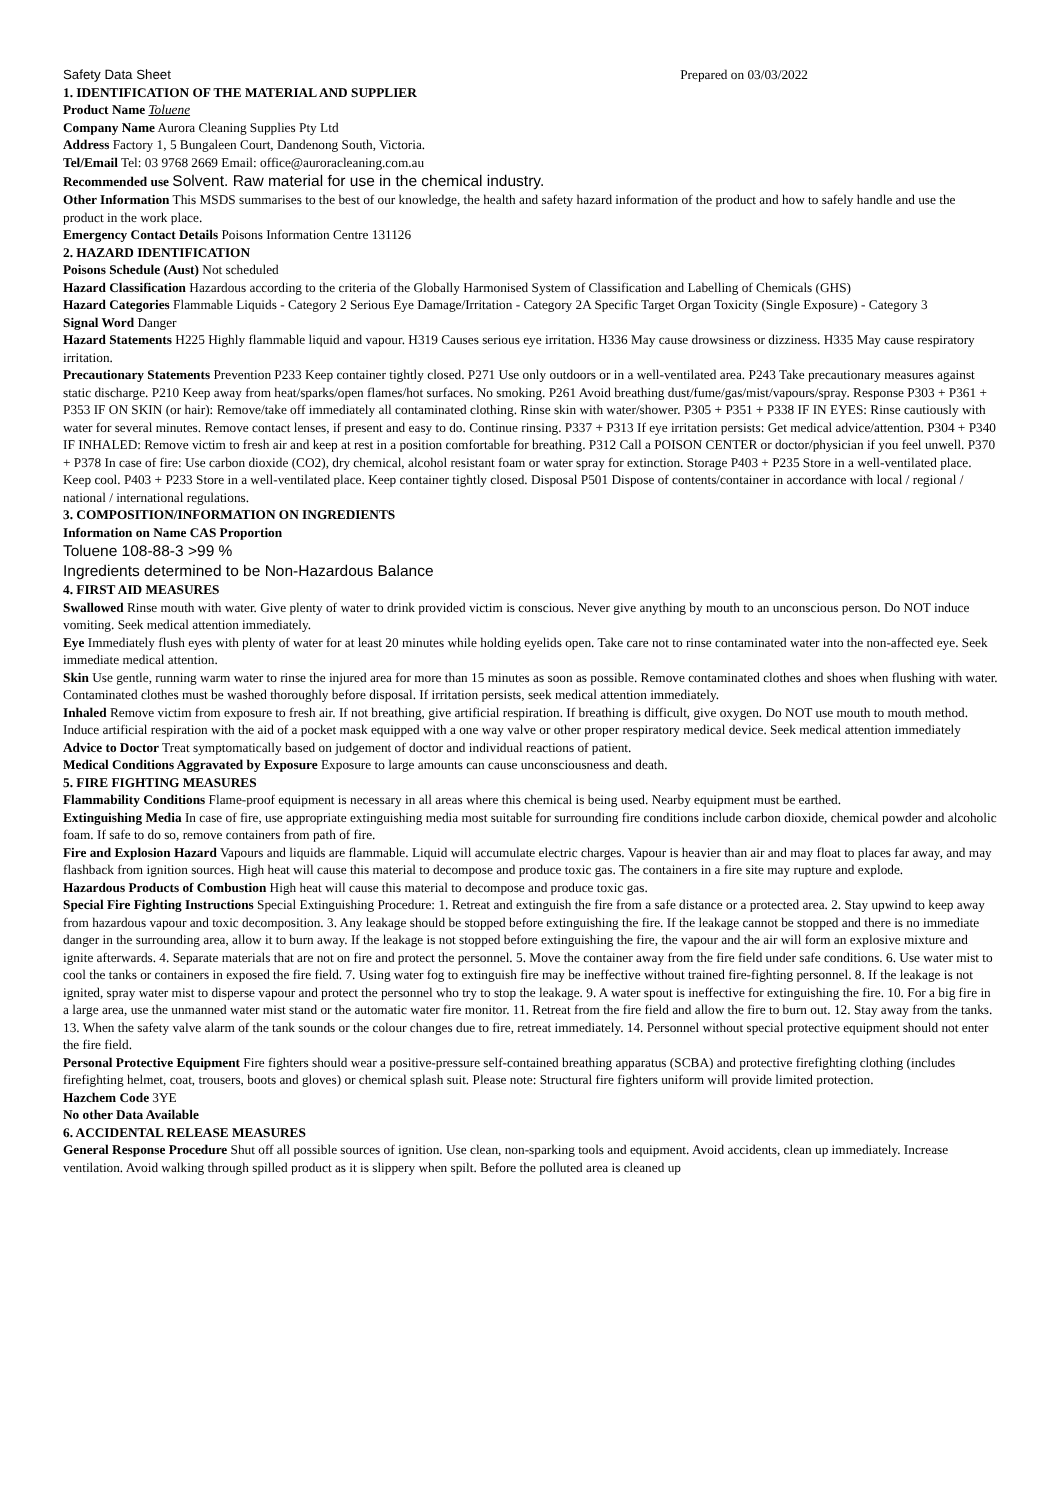Safety Data Sheet Prepared on 03/03/2022
1. IDENTIFICATION OF THE MATERIAL AND SUPPLIER
Product Name Toluene
Company Name Aurora Cleaning Supplies Pty Ltd
Address Factory 1, 5 Bungaleen Court, Dandenong South, Victoria.
Tel/Email Tel: 03 9768 2669 Email: office@auroracleaning.com.au
Recommended use Solvent. Raw material for use in the chemical industry.
Other Information This MSDS summarises to the best of our knowledge, the health and safety hazard information of the product and how to safely handle and use the product in the work place.
Emergency Contact Details Poisons Information Centre 131126
2. HAZARD IDENTIFICATION
Poisons Schedule (Aust) Not scheduled
Hazard Classification Hazardous according to the criteria of the Globally Harmonised System of Classification and Labelling of Chemicals (GHS)
Hazard Categories Flammable Liquids - Category 2 Serious Eye Damage/Irritation - Category 2A Specific Target Organ Toxicity (Single Exposure) - Category 3
Signal Word Danger
Hazard Statements H225 Highly flammable liquid and vapour. H319 Causes serious eye irritation. H336 May cause drowsiness or dizziness. H335 May cause respiratory irritation.
Precautionary Statements Prevention P233 Keep container tightly closed. P271 Use only outdoors or in a well-ventilated area. P243 Take precautionary measures against static discharge. P210 Keep away from heat/sparks/open flames/hot surfaces. No smoking. P261 Avoid breathing dust/fume/gas/mist/vapours/spray. Response P303 + P361 + P353 IF ON SKIN (or hair): Remove/take off immediately all contaminated clothing. Rinse skin with water/shower. P305 + P351 + P338 IF IN EYES: Rinse cautiously with water for several minutes. Remove contact lenses, if present and easy to do. Continue rinsing. P337 + P313 If eye irritation persists: Get medical advice/attention. P304 + P340 IF INHALED: Remove victim to fresh air and keep at rest in a position comfortable for breathing. P312 Call a POISON CENTER or doctor/physician if you feel unwell. P370 + P378 In case of fire: Use carbon dioxide (CO2), dry chemical, alcohol resistant foam or water spray for extinction. Storage P403 + P235 Store in a well-ventilated place. Keep cool. P403 + P233 Store in a well-ventilated place. Keep container tightly closed. Disposal P501 Dispose of contents/container in accordance with local / regional / national / international regulations.
3. COMPOSITION/INFORMATION ON INGREDIENTS
Information on Name CAS Proportion
Toluene 108-88-3 >99 %
Ingredients determined to be Non-Hazardous Balance
4. FIRST AID MEASURES
Swallowed Rinse mouth with water. Give plenty of water to drink provided victim is conscious. Never give anything by mouth to an unconscious person. Do NOT induce vomiting. Seek medical attention immediately.
Eye Immediately flush eyes with plenty of water for at least 20 minutes while holding eyelids open. Take care not to rinse contaminated water into the non-affected eye. Seek immediate medical attention.
Skin Use gentle, running warm water to rinse the injured area for more than 15 minutes as soon as possible. Remove contaminated clothes and shoes when flushing with water. Contaminated clothes must be washed thoroughly before disposal. If irritation persists, seek medical attention immediately.
Inhaled Remove victim from exposure to fresh air. If not breathing, give artificial respiration. If breathing is difficult, give oxygen. Do NOT use mouth to mouth method. Induce artificial respiration with the aid of a pocket mask equipped with a one way valve or other proper respiratory medical device. Seek medical attention immediately
Advice to Doctor Treat symptomatically based on judgement of doctor and individual reactions of patient.
Medical Conditions Aggravated by Exposure Exposure to large amounts can cause unconsciousness and death.
5. FIRE FIGHTING MEASURES
Flammability Conditions Flame-proof equipment is necessary in all areas where this chemical is being used. Nearby equipment must be earthed.
Extinguishing Media In case of fire, use appropriate extinguishing media most suitable for surrounding fire conditions include carbon dioxide, chemical powder and alcoholic foam. If safe to do so, remove containers from path of fire.
Fire and Explosion Hazard Vapours and liquids are flammable. Liquid will accumulate electric charges. Vapour is heavier than air and may float to places far away, and may flashback from ignition sources. High heat will cause this material to decompose and produce toxic gas. The containers in a fire site may rupture and explode.
Hazardous Products of Combustion High heat will cause this material to decompose and produce toxic gas.
Special Fire Fighting Instructions Special Extinguishing Procedure: 1. Retreat and extinguish the fire from a safe distance or a protected area. 2. Stay upwind to keep away from hazardous vapour and toxic decomposition. 3. Any leakage should be stopped before extinguishing the fire. If the leakage cannot be stopped and there is no immediate danger in the surrounding area, allow it to burn away. If the leakage is not stopped before extinguishing the fire, the vapour and the air will form an explosive mixture and ignite afterwards. 4. Separate materials that are not on fire and protect the personnel. 5. Move the container away from the fire field under safe conditions. 6. Use water mist to cool the tanks or containers in exposed the fire field. 7. Using water fog to extinguish fire may be ineffective without trained fire-fighting personnel. 8. If the leakage is not ignited, spray water mist to disperse vapour and protect the personnel who try to stop the leakage. 9. A water spout is ineffective for extinguishing the fire. 10. For a big fire in a large area, use the unmanned water mist stand or the automatic water fire monitor. 11. Retreat from the fire field and allow the fire to burn out. 12. Stay away from the tanks. 13. When the safety valve alarm of the tank sounds or the colour changes due to fire, retreat immediately. 14. Personnel without special protective equipment should not enter the fire field.
Personal Protective Equipment Fire fighters should wear a positive-pressure self-contained breathing apparatus (SCBA) and protective firefighting clothing (includes firefighting helmet, coat, trousers, boots and gloves) or chemical splash suit. Please note: Structural fire fighters uniform will provide limited protection.
Hazchem Code 3YE
No other Data Available
6. ACCIDENTAL RELEASE MEASURES
General Response Procedure Shut off all possible sources of ignition. Use clean, non-sparking tools and equipment. Avoid accidents, clean up immediately. Increase ventilation. Avoid walking through spilled product as it is slippery when spilt. Before the polluted area is cleaned up